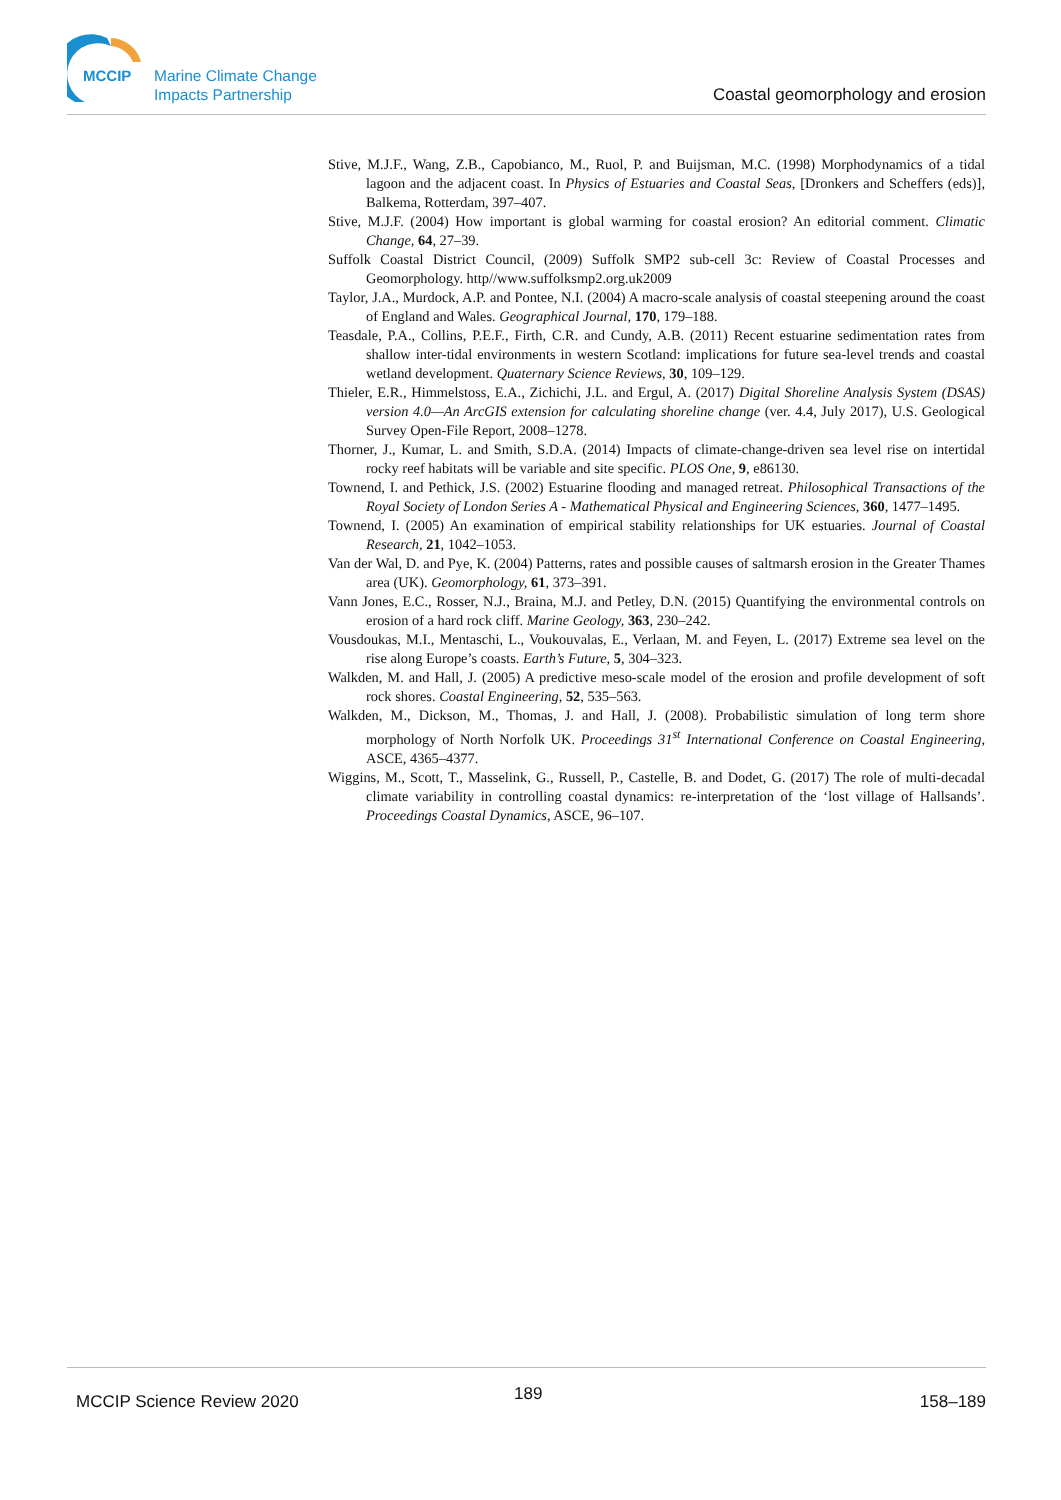MCCIP
Marine Climate Change
Impacts Partnership
Coastal geomorphology and erosion
Stive, M.J.F., Wang, Z.B., Capobianco, M., Ruol, P. and Buijsman, M.C. (1998) Morphodynamics of a tidal lagoon and the adjacent coast. In Physics of Estuaries and Coastal Seas, [Dronkers and Scheffers (eds)], Balkema, Rotterdam, 397–407.
Stive, M.J.F. (2004) How important is global warming for coastal erosion? An editorial comment. Climatic Change, 64, 27–39.
Suffolk Coastal District Council, (2009) Suffolk SMP2 sub-cell 3c: Review of Coastal Processes and Geomorphology. http//www.suffolksmp2.org.uk2009
Taylor, J.A., Murdock, A.P. and Pontee, N.I. (2004) A macro-scale analysis of coastal steepening around the coast of England and Wales. Geographical Journal, 170, 179–188.
Teasdale, P.A., Collins, P.E.F., Firth, C.R. and Cundy, A.B. (2011) Recent estuarine sedimentation rates from shallow inter-tidal environments in western Scotland: implications for future sea-level trends and coastal wetland development. Quaternary Science Reviews, 30, 109–129.
Thieler, E.R., Himmelstoss, E.A., Zichichi, J.L. and Ergul, A. (2017) Digital Shoreline Analysis System (DSAS) version 4.0—An ArcGIS extension for calculating shoreline change (ver. 4.4, July 2017), U.S. Geological Survey Open-File Report, 2008–1278.
Thorner, J., Kumar, L. and Smith, S.D.A. (2014) Impacts of climate-change-driven sea level rise on intertidal rocky reef habitats will be variable and site specific. PLOS One, 9, e86130.
Townend, I. and Pethick, J.S. (2002) Estuarine flooding and managed retreat. Philosophical Transactions of the Royal Society of London Series A - Mathematical Physical and Engineering Sciences, 360, 1477–1495.
Townend, I. (2005) An examination of empirical stability relationships for UK estuaries. Journal of Coastal Research, 21, 1042–1053.
Van der Wal, D. and Pye, K. (2004) Patterns, rates and possible causes of saltmarsh erosion in the Greater Thames area (UK). Geomorphology, 61, 373–391.
Vann Jones, E.C., Rosser, N.J., Braina, M.J. and Petley, D.N. (2015) Quantifying the environmental controls on erosion of a hard rock cliff. Marine Geology, 363, 230–242.
Vousdoukas, M.I., Mentaschi, L., Voukouvalas, E., Verlaan, M. and Feyen, L. (2017) Extreme sea level on the rise along Europe’s coasts. Earth’s Future, 5, 304–323.
Walkden, M. and Hall, J. (2005) A predictive meso-scale model of the erosion and profile development of soft rock shores. Coastal Engineering, 52, 535–563.
Walkden, M., Dickson, M., Thomas, J. and Hall, J. (2008). Probabilistic simulation of long term shore morphology of North Norfolk UK. Proceedings 31<sup>st</sup> International Conference on Coastal Engineering, ASCE, 4365–4377.
Wiggins, M., Scott, T., Masselink, G., Russell, P., Castelle, B. and Dodet, G. (2017) The role of multi-decadal climate variability in controlling coastal dynamics: re-interpretation of the ‘lost village of Hallsands’. Proceedings Coastal Dynamics, ASCE, 96–107.
MCCIP Science Review 2020 189 158–189